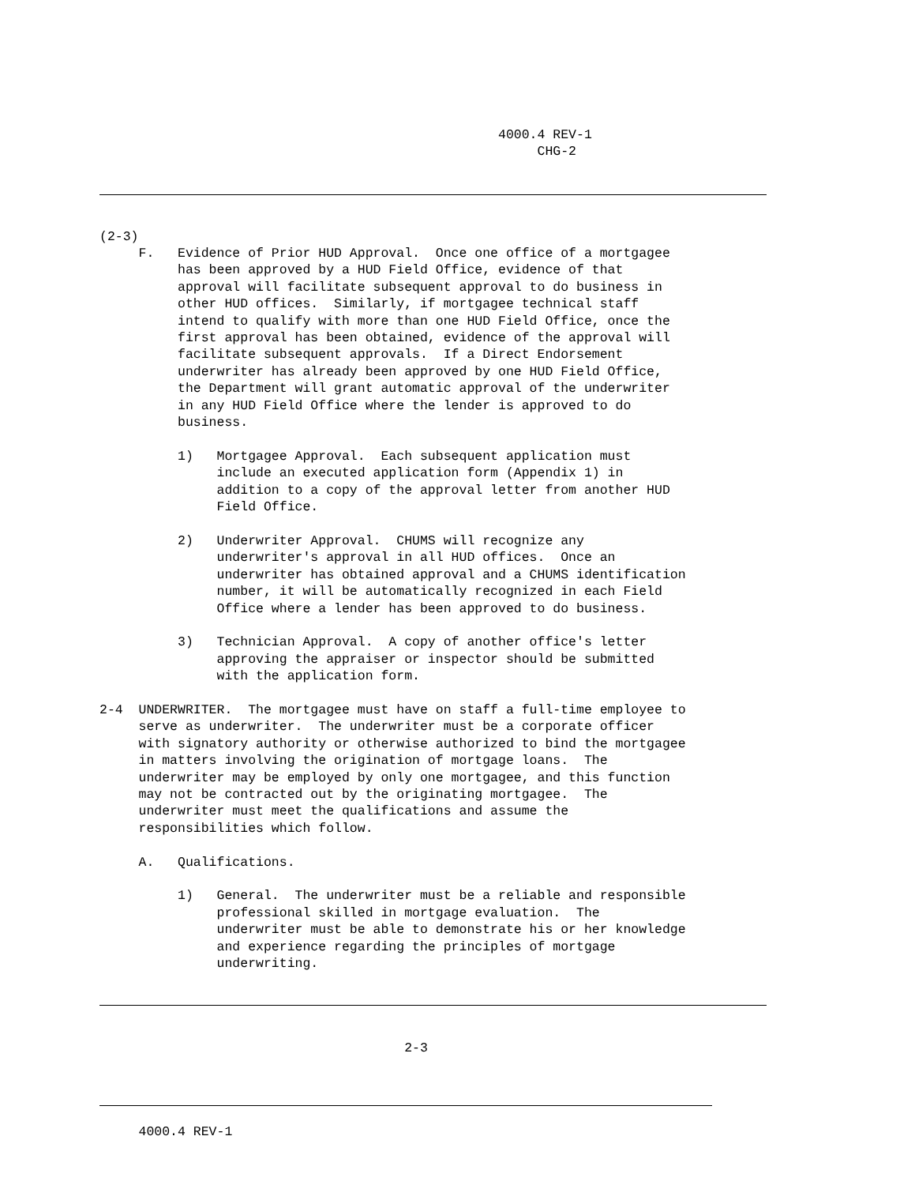4000.4 REV-1 CHG-2
(2-3) F. Evidence of Prior HUD Approval. Once one office of a mortgagee has been approved by a HUD Field Office, evidence of that approval will facilitate subsequent approval to do business in other HUD offices. Similarly, if mortgagee technical staff intend to qualify with more than one HUD Field Office, once the first approval has been obtained, evidence of the approval will facilitate subsequent approvals. If a Direct Endorsement underwriter has already been approved by one HUD Field Office, the Department will grant automatic approval of the underwriter in any HUD Field Office where the lender is approved to do business. 1) Mortgagee Approval. Each subsequent application must include an executed application form (Appendix 1) in addition to a copy of the approval letter from another HUD Field Office. 2) Underwriter Approval. CHUMS will recognize any underwriter's approval in all HUD offices. Once an underwriter has obtained approval and a CHUMS identification number, it will be automatically recognized in each Field Office where a lender has been approved to do business. 3) Technician Approval. A copy of another office's letter approving the appraiser or inspector should be submitted with the application form. 2-4 UNDERWRITER. The mortgagee must have on staff a full-time employee to serve as underwriter. The underwriter must be a corporate officer with signatory authority or otherwise authorized to bind the mortgagee in matters involving the origination of mortgage loans. The underwriter may be employed by only one mortgagee, and this function may not be contracted out by the originating mortgagee. The underwriter must meet the qualifications and assume the responsibilities which follow. A. Qualifications. 1) General. The underwriter must be a reliable and responsible professional skilled in mortgage evaluation. The underwriter must be able to demonstrate his or her knowledge and experience regarding the principles of mortgage underwriting.
2-3
4000.4 REV-1